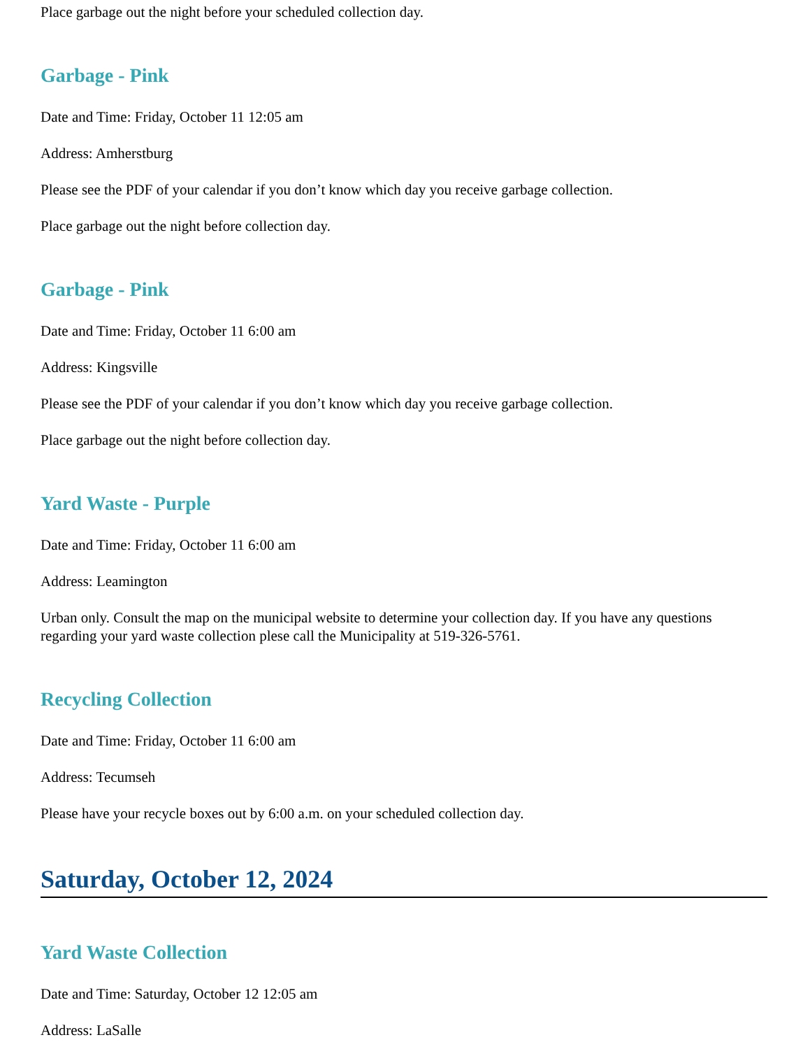Place garbage out the night before your scheduled collection day.
Garbage - Pink
Date and Time: Friday, October 11 12:05 am
Address: Amherstburg
Please see the PDF of your calendar if you don’t know which day you receive garbage collection.
Place garbage out the night before collection day.
Garbage - Pink
Date and Time: Friday, October 11 6:00 am
Address: Kingsville
Please see the PDF of your calendar if you don’t know which day you receive garbage collection.
Place garbage out the night before collection day.
Yard Waste - Purple
Date and Time: Friday, October 11 6:00 am
Address: Leamington
Urban only. Consult the map on the municipal website to determine your collection day. If you have any questions regarding your yard waste collection plese call the Municipality at 519-326-5761.
Recycling Collection
Date and Time: Friday, October 11 6:00 am
Address: Tecumseh
Please have your recycle boxes out by 6:00 a.m. on your scheduled collection day.
Saturday, October 12, 2024
Yard Waste Collection
Date and Time: Saturday, October 12 12:05 am
Address: LaSalle